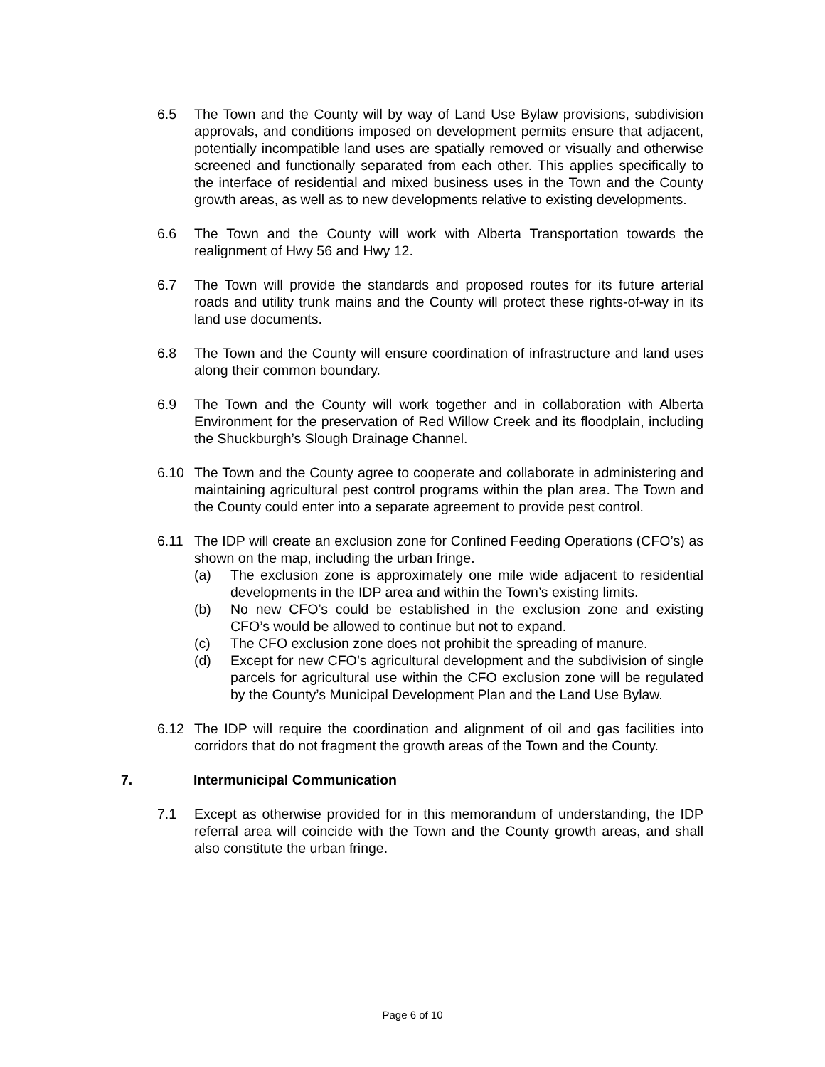6.5 The Town and the County will by way of Land Use Bylaw provisions, subdivision approvals, and conditions imposed on development permits ensure that adjacent, potentially incompatible land uses are spatially removed or visually and otherwise screened and functionally separated from each other. This applies specifically to the interface of residential and mixed business uses in the Town and the County growth areas, as well as to new developments relative to existing developments.
6.6 The Town and the County will work with Alberta Transportation towards the realignment of Hwy 56 and Hwy 12.
6.7 The Town will provide the standards and proposed routes for its future arterial roads and utility trunk mains and the County will protect these rights-of-way in its land use documents.
6.8 The Town and the County will ensure coordination of infrastructure and land uses along their common boundary.
6.9 The Town and the County will work together and in collaboration with Alberta Environment for the preservation of Red Willow Creek and its floodplain, including the Shuckburgh’s Slough Drainage Channel.
6.10 The Town and the County agree to cooperate and collaborate in administering and maintaining agricultural pest control programs within the plan area. The Town and the County could enter into a separate agreement to provide pest control.
6.11 The IDP will create an exclusion zone for Confined Feeding Operations (CFO’s) as shown on the map, including the urban fringe.
(a) The exclusion zone is approximately one mile wide adjacent to residential developments in the IDP area and within the Town’s existing limits.
(b) No new CFO’s could be established in the exclusion zone and existing CFO’s would be allowed to continue but not to expand.
(c) The CFO exclusion zone does not prohibit the spreading of manure.
(d) Except for new CFO’s agricultural development and the subdivision of single parcels for agricultural use within the CFO exclusion zone will be regulated by the County’s Municipal Development Plan and the Land Use Bylaw.
6.12 The IDP will require the coordination and alignment of oil and gas facilities into corridors that do not fragment the growth areas of the Town and the County.
7. Intermunicipal Communication
7.1 Except as otherwise provided for in this memorandum of understanding, the IDP referral area will coincide with the Town and the County growth areas, and shall also constitute the urban fringe.
Page 6 of 10